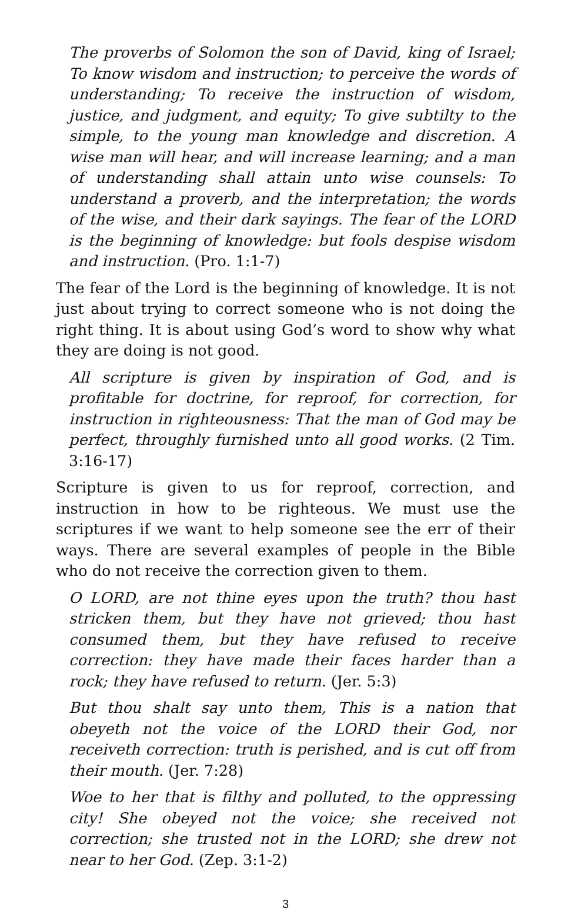The proverbs of Solomon the son of David, king of Israel; To know wisdom and instruction; to perceive the words of understanding; To receive the instruction of wisdom, justice, and judgment, and equity; To give subtilty to the simple, to the young man knowledge and discretion. A wise man will hear, and will increase learning; and a man of understanding shall attain unto wise counsels: To understand a proverb, and the interpretation; the words of the wise, and their dark sayings. The fear of the LORD is the beginning of knowledge: but fools despise wisdom and instruction. (Pro. 1:1-7)
The fear of the Lord is the beginning of knowledge. It is not just about trying to correct someone who is not doing the right thing. It is about using God’s word to show why what they are doing is not good.
All scripture is given by inspiration of God, and is profitable for doctrine, for reproof, for correction, for instruction in righteousness: That the man of God may be perfect, throughly furnished unto all good works. (2 Tim. 3:16-17)
Scripture is given to us for reproof, correction, and instruction in how to be righteous. We must use the scriptures if we want to help someone see the err of their ways. There are several examples of people in the Bible who do not receive the correction given to them.
O LORD, are not thine eyes upon the truth? thou hast stricken them, but they have not grieved; thou hast consumed them, but they have refused to receive correction: they have made their faces harder than a rock; they have refused to return. (Jer. 5:3)
But thou shalt say unto them, This is a nation that obeyeth not the voice of the LORD their God, nor receiveth correction: truth is perished, and is cut off from their mouth. (Jer. 7:28)
Woe to her that is filthy and polluted, to the oppressing city! She obeyed not the voice; she received not correction; she trusted not in the LORD; she drew not near to her God. (Zep. 3:1-2)
3